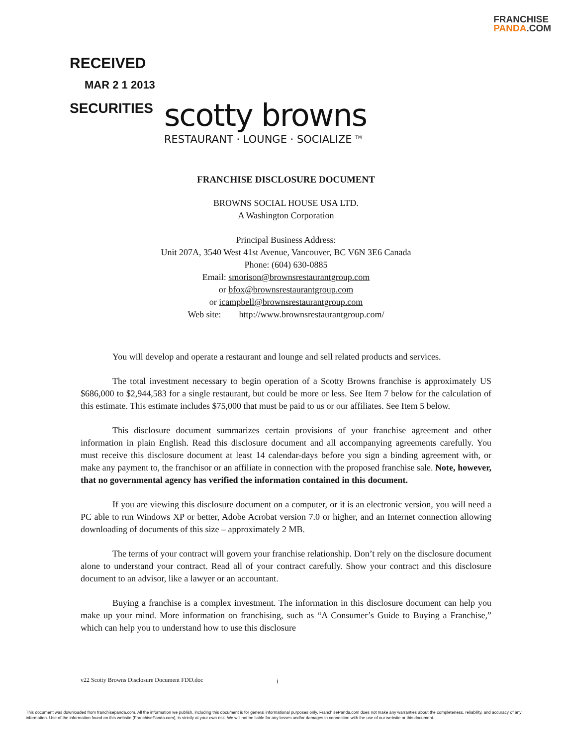FRANCHISE
PANDA.COM
RECEIVED
MAR 2 1 2013
SECURITIES
scotty browns
RESTAURANT · LOUNGE · SOCIALIZE <sup>TM</sup>
FRANCHISE DISCLOSURE DOCUMENT
BROWNS SOCIAL HOUSE USA LTD.
A Washington Corporation
Principal Business Address:
Unit 207A, 3540 West 41st Avenue, Vancouver, BC V6N 3E6 Canada
Phone: (604) 630-0885
Email: smorison@brownsrestaurantgroup.com
or bfox@brownsrestaurantgroup.com
or icampbell@brownsrestaurantgroup.com
Web site: http://www.brownsrestaurantgroup.com/
You will develop and operate a restaurant and lounge and sell related products and services.
The total investment necessary to begin operation of a Scotty Browns franchise is approximately US $686,000 to $2,944,583 for a single restaurant, but could be more or less. See Item 7 below for the calculation of this estimate. This estimate includes $75,000 that must be paid to us or our affiliates. See Item 5 below.
This disclosure document summarizes certain provisions of your franchise agreement and other information in plain English. Read this disclosure document and all accompanying agreements carefully. You must receive this disclosure document at least 14 calendar-days before you sign a binding agreement with, or make any payment to, the franchisor or an affiliate in connection with the proposed franchise sale. Note, however, that no governmental agency has verified the information contained in this document.
If you are viewing this disclosure document on a computer, or it is an electronic version, you will need a PC able to run Windows XP or better, Adobe Acrobat version 7.0 or higher, and an Internet connection allowing downloading of documents of this size – approximately 2 MB.
The terms of your contract will govern your franchise relationship. Don’t rely on the disclosure document alone to understand your contract. Read all of your contract carefully. Show your contract and this disclosure document to an advisor, like a lawyer or an accountant.
Buying a franchise is a complex investment. The information in this disclosure document can help you make up your mind. More information on franchising, such as “A Consumer’s Guide to Buying a Franchise,” which can help you to understand how to use this disclosure
v22 Scotty Browns Disclosure Document FDD.doc i
This document was downloaded from franchisepanda.com. All the information we publish, including this document is for general informational purposes only. FranchisePanda.com does not make any warranties about the completeness, reliability, and accuracy of any information. Use of the information found on this website (FranchisePanda.com), is strictly at your own risk. We will not be liable for any losses and/or damages in connection with the use of our website or this document.